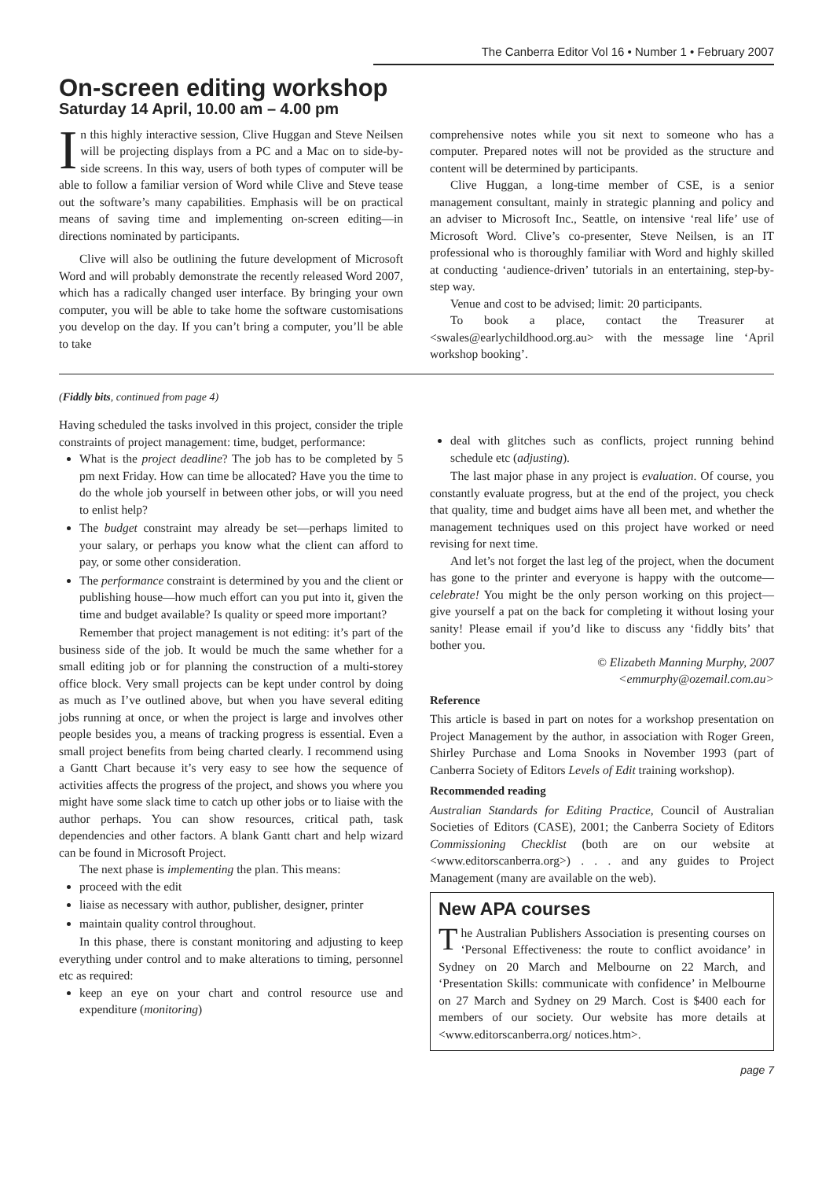The Canberra Editor Vol 16 • Number 1 • February 2007
On-screen editing workshop
Saturday 14 April, 10.00 am – 4.00 pm
In this highly interactive session, Clive Huggan and Steve Neilsen will be projecting displays from a PC and a Mac on to side-by-side screens. In this way, users of both types of computer will be able to follow a familiar version of Word while Clive and Steve tease out the software’s many capabilities. Emphasis will be on practical means of saving time and implementing on-screen editing—in directions nominated by participants.
Clive will also be outlining the future development of Microsoft Word and will probably demonstrate the recently released Word 2007, which has a radically changed user interface. By bringing your own computer, you will be able to take home the software customisations you develop on the day. If you can’t bring a computer, you’ll be able to take
comprehensive notes while you sit next to someone who has a computer. Prepared notes will not be provided as the structure and content will be determined by participants.
Clive Huggan, a long-time member of CSE, is a senior management consultant, mainly in strategic planning and policy and an adviser to Microsoft Inc., Seattle, on intensive ‘real life’ use of Microsoft Word. Clive’s co-presenter, Steve Neilsen, is an IT professional who is thoroughly familiar with Word and highly skilled at conducting ‘audience-driven’ tutorials in an entertaining, step-by-step way.
Venue and cost to be advised; limit: 20 participants.
To book a place, contact the Treasurer at <swales@earlychildhood.org.au> with the message line ‘April workshop booking’.
(Fiddly bits, continued from page 4)
Having scheduled the tasks involved in this project, consider the triple constraints of project management: time, budget, performance:
What is the project deadline? The job has to be completed by 5 pm next Friday. How can time be allocated? Have you the time to do the whole job yourself in between other jobs, or will you need to enlist help?
The budget constraint may already be set—perhaps limited to your salary, or perhaps you know what the client can afford to pay, or some other consideration.
The performance constraint is determined by you and the client or publishing house—how much effort can you put into it, given the time and budget available? Is quality or speed more important?
Remember that project management is not editing: it’s part of the business side of the job. It would be much the same whether for a small editing job or for planning the construction of a multi-storey office block. Very small projects can be kept under control by doing as much as I’ve outlined above, but when you have several editing jobs running at once, or when the project is large and involves other people besides you, a means of tracking progress is essential. Even a small project benefits from being charted clearly. I recommend using a Gantt Chart because it’s very easy to see how the sequence of activities affects the progress of the project, and shows you where you might have some slack time to catch up other jobs or to liaise with the author perhaps. You can show resources, critical path, task dependencies and other factors. A blank Gantt chart and help wizard can be found in Microsoft Project.
The next phase is implementing the plan. This means:
proceed with the edit
liaise as necessary with author, publisher, designer, printer
maintain quality control throughout.
In this phase, there is constant monitoring and adjusting to keep everything under control and to make alterations to timing, personnel etc as required:
keep an eye on your chart and control resource use and expenditure (monitoring)
deal with glitches such as conflicts, project running behind schedule etc (adjusting).
The last major phase in any project is evaluation. Of course, you constantly evaluate progress, but at the end of the project, you check that quality, time and budget aims have all been met, and whether the management techniques used on this project have worked or need revising for next time.
And let’s not forget the last leg of the project, when the document has gone to the printer and everyone is happy with the outcome—celebrate! You might be the only person working on this project—give yourself a pat on the back for completing it without losing your sanity! Please email if you’d like to discuss any ‘fiddly bits’ that bother you.
© Elizabeth Manning Murphy, 2007
<emmurphy@ozemail.com.au>
Reference
This article is based in part on notes for a workshop presentation on Project Management by the author, in association with Roger Green, Shirley Purchase and Loma Snooks in November 1993 (part of Canberra Society of Editors Levels of Edit training workshop).
Recommended reading
Australian Standards for Editing Practice, Council of Australian Societies of Editors (CASE), 2001; the Canberra Society of Editors Commissioning Checklist (both are on our website at <www.editorscanberra.org>) . . . and any guides to Project Management (many are available on the web).
New APA courses
The Australian Publishers Association is presenting courses on ‘Personal Effectiveness: the route to conflict avoidance’ in Sydney on 20 March and Melbourne on 22 March, and ‘Presentation Skills: communicate with confidence’ in Melbourne on 27 March and Sydney on 29 March. Cost is $400 each for members of our society. Our website has more details at <www.editorscanberra.org/ notices.htm>.
page 7